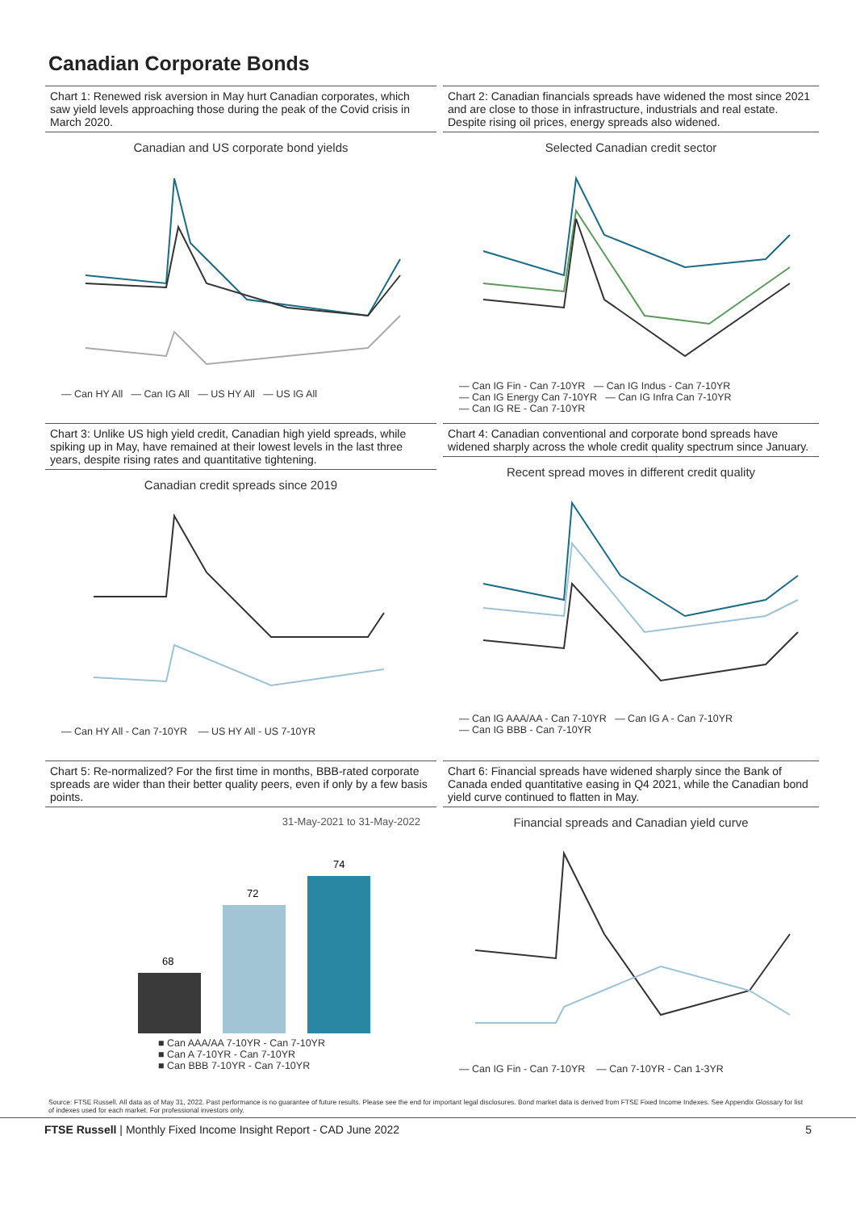Canadian Corporate Bonds
Chart 1: Renewed risk aversion in May hurt Canadian corporates, which saw yield levels approaching those during the peak of the Covid crisis in March 2020.
Canadian and US corporate bond yields
— Can HY All — Can IG All — US HY All — US IG All
Chart 2: Canadian financials spreads have widened the most since 2021 and are close to those in infrastructure, industrials and real estate. Despite rising oil prices, energy spreads also widened.
Selected Canadian credit sector
— Can IG Fin - Can 7-10YR — Can IG Indus - Can 7-10YR
— Can IG Energy Can 7-10YR — Can IG Infra Can 7-10YR
— Can IG RE - Can 7-10YR
Chart 3: Unlike US high yield credit, Canadian high yield spreads, while spiking up in May, have remained at their lowest levels in the last three years, despite rising rates and quantitative tightening.
Canadian credit spreads since 2019
— Can HY All - Can 7-10YR — US HY All - US 7-10YR
Chart 4: Canadian conventional and corporate bond spreads have widened sharply across the whole credit quality spectrum since January.
Recent spread moves in different credit quality
— Can IG AAA/AA - Can 7-10YR — Can IG A - Can 7-10YR
— Can IG BBB - Can 7-10YR
Chart 5: Re-normalized? For the first time in months, BBB-rated corporate spreads are wider than their better quality peers, even if only by a few basis points.
31-May-2021 to 31-May-2022
68
72
74
■ Can AAA/AA 7-10YR - Can 7-10YR
■ Can A 7-10YR - Can 7-10YR
■ Can BBB 7-10YR - Can 7-10YR
Chart 6: Financial spreads have widened sharply since the Bank of Canada ended quantitative easing in Q4 2021, while the Canadian bond yield curve continued to flatten in May.
Financial spreads and Canadian yield curve
— Can IG Fin - Can 7-10YR — Can 7-10YR - Can 1-3YR
Source: FTSE Russell. All data as of May 31, 2022. Past performance is no guarantee of future results. Please see the end for important legal disclosures. Bond market data is derived from FTSE Fixed Income Indexes. See Appendix Glossary for list of indexes used for each market. For professional investors only.
FTSE Russell | Monthly Fixed Income Insight Report - CAD June 2022 5